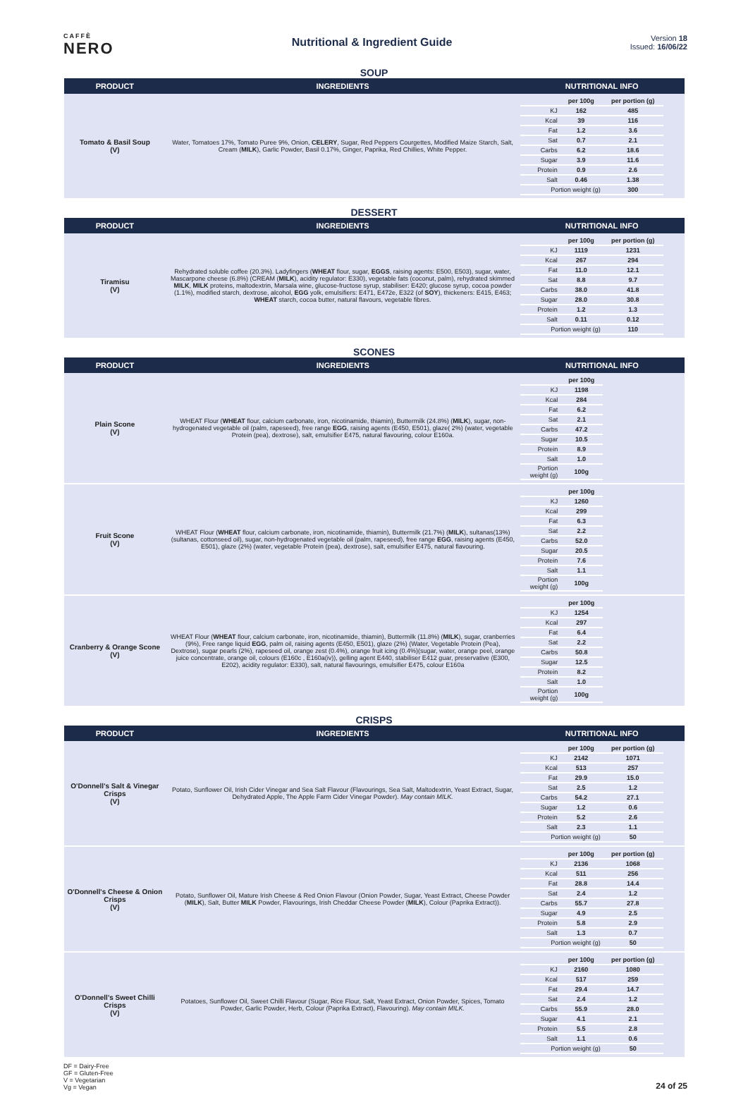CAFFÈ
NERO
Nutritional & Ingredient Guide
Version 18
Issued: 16/06/22
SOUP
| PRODUCT | INGREDIENTS | NUTRITIONAL INFO |
| --- | --- | --- |
| Tomato & Basil Soup (V) | Water, Tomatoes 17%, Tomato Puree 9%, Onion, CELERY , Sugar, Red Peppers Courgettes, Modified Maize Starch, Salt, Cream ( MILK ), Garlic Powder, Basil 0.17%, Ginger, Paprika, Red Chillies, White Pepper. | / / per 100g / per portion (g) / / KJ / 162 / 485 / / Kcal / 39 / 116 / / Fat / 1.2 / 3.6 / / Sat / 0.7 / 2.1 / / Carbs / 6.2 / 18.6 / / Sugar / 3.9 / 11.6 / / Protein / 0.9 / 2.6 / / Salt / 0.46 / 1.38 / / Portion weight (g) / / 300 / |
DESSERT
| PRODUCT | INGREDIENTS | NUTRITIONAL INFO |
| --- | --- | --- |
| Tiramisu (V) | Rehydrated soluble coffee (20.3%). Ladyfingers ( WHEAT flour, sugar, EGGS , raising agents: E500, E503), sugar, water, Mascarpone cheese (6.8%) (CREAM ( MILK ), acidity regulator: E330), vegetable fats (coconut, palm), rehydrated skimmed MILK , MILK proteins, maltodextrin, Marsala wine, glucose-fructose syrup, stabiliser: E420; glucose syrup, cocoa powder (1.1%), modified starch, dextrose, alcohol, EGG yolk, emulsifiers: E471, E472e, E322 (of SOY ), thickeners: E415, E463; WHEAT starch, cocoa butter, natural flavours, vegetable fibres. | / / per 100g / per portion (g) / / KJ / 1119 / 1231 / / Kcal / 267 / 294 / / Fat / 11.0 / 12.1 / / Sat / 8.8 / 9.7 / / Carbs / 38.0 / 41.8 / / Sugar / 28.0 / 30.8 / / Protein / 1.2 / 1.3 / / Salt / 0.11 / 0.12 / / Portion weight (g) / / 110 / |
SCONES
| PRODUCT | INGREDIENTS | NUTRITIONAL INFO |
| --- | --- | --- |
| Plain Scone (V) | WHEAT Flour ( WHEAT flour, calcium carbonate, iron, nicotinamide, thiamin), Buttermilk (24.8%) ( MILK ), sugar, non-hydrogenated vegetable oil (palm, rapeseed), free range EGG , raising agents (E450, E501), glaze( 2%) (water, vegetable Protein (pea), dextrose), salt, emulsifier E475, natural flavouring, colour E160a. | / / per 100g / / KJ / 1198 / / Kcal / 284 / / Fat / 6.2 / / Sat / 2.1 / / Carbs / 47.2 / / Sugar / 10.5 / / Protein / 8.9 / / Salt / 1.0 / / Portion weight (g) / 100g / |
| Fruit Scone (V) | WHEAT Flour ( WHEAT flour, calcium carbonate, iron, nicotinamide, thiamin), Buttermilk (21.7%) ( MILK ), sultanas(13%)(sultanas, cottonseed oil), sugar, non-hydrogenated vegetable oil (palm, rapeseed), free range EGG , raising agents (E450, E501), glaze (2%) (water, vegetable Protein (pea), dextrose), salt, emulsifier E475, natural flavouring. | / / per 100g / / KJ / 1260 / / Kcal / 299 / / Fat / 6.3 / / Sat / 2.2 / / Carbs / 52.0 / / Sugar / 20.5 / / Protein / 7.6 / / Salt / 1.1 / / Portion weight (g) / 100g / |
| Cranberry & Orange Scone (V) | WHEAT Flour ( WHEAT flour, calcium carbonate, iron, nicotinamide, thiamin), Buttermilk (11.8%) ( MILK ), sugar, cranberries (9%), Free range liquid EGG , palm oil, raising agents (E450, E501), glaze (2%) (Water, Vegetable Protein (Pea), Dextrose), sugar pearls (2%), rapeseed oil, orange zest (0.4%), orange fruit icing (0.4%)(sugar, water, orange peel, orange juice concentrate, orange oil, colours (E160c , E160a(iv)), gelling agent E440, stabiliser E412 guar, preservative (E300, E202), acidity regulator: E330), salt, natural flavourings, emulsifier E475, colour E160a | / / per 100g / / KJ / 1254 / / Kcal / 297 / / Fat / 6.4 / / Sat / 2.2 / / Carbs / 50.8 / / Sugar / 12.5 / / Protein / 8.2 / / Salt / 1.0 / / Portion weight (g) / 100g / |
CRISPS
| PRODUCT | INGREDIENTS | NUTRITIONAL INFO |
| --- | --- | --- |
| O'Donnell's Salt & Vinegar Crisps (V) | Potato, Sunflower Oil, Irish Cider Vinegar and Sea Salt Flavour (Flavourings, Sea Salt, Maltodextrin, Yeast Extract, Sugar, Dehydrated Apple, The Apple Farm Cider Vinegar Powder). May contain MILK. | / / per 100g / per portion (g) / / KJ / 2142 / 1071 / / Kcal / 513 / 257 / / Fat / 29.9 / 15.0 / / Sat / 2.5 / 1.2 / / Carbs / 54.2 / 27.1 / / Sugar / 1.2 / 0.6 / / Protein / 5.2 / 2.6 / / Salt / 2.3 / 1.1 / / Portion weight (g) / / 50 / |
| O'Donnell's Cheese & Onion Crisps (V) | Potato, Sunflower Oil, Mature Irish Cheese & Red Onion Flavour (Onion Powder, Sugar, Yeast Extract, Cheese Powder ( MILK ), Salt, Butter MILK Powder, Flavourings, Irish Cheddar Cheese Powder ( MILK ), Colour (Paprika Extract)). | / / per 100g / per portion (g) / / KJ / 2136 / 1068 / / Kcal / 511 / 256 / / Fat / 28.8 / 14.4 / / Sat / 2.4 / 1.2 / / Carbs / 55.7 / 27.8 / / Sugar / 4.9 / 2.5 / / Protein / 5.8 / 2.9 / / Salt / 1.3 / 0.7 / / Portion weight (g) / / 50 / |
| O'Donnell's Sweet Chilli Crisps (V) | Potatoes, Sunflower Oil, Sweet Chilli Flavour (Sugar, Rice Flour, Salt, Yeast Extract, Onion Powder, Spices, Tomato Powder, Garlic Powder, Herb, Colour (Paprika Extract), Flavouring). May contain MILK. | / / per 100g / per portion (g) / / KJ / 2160 / 1080 / / Kcal / 517 / 259 / / Fat / 29.4 / 14.7 / / Sat / 2.4 / 1.2 / / Carbs / 55.9 / 28.0 / / Sugar / 4.1 / 2.1 / / Protein / 5.5 / 2.8 / / Salt / 1.1 / 0.6 / / Portion weight (g) / / 50 / |
DF = Dairy-Free
GF = Gluten-Free
V = Vegetarian
Vg = Vegan
24 of 25